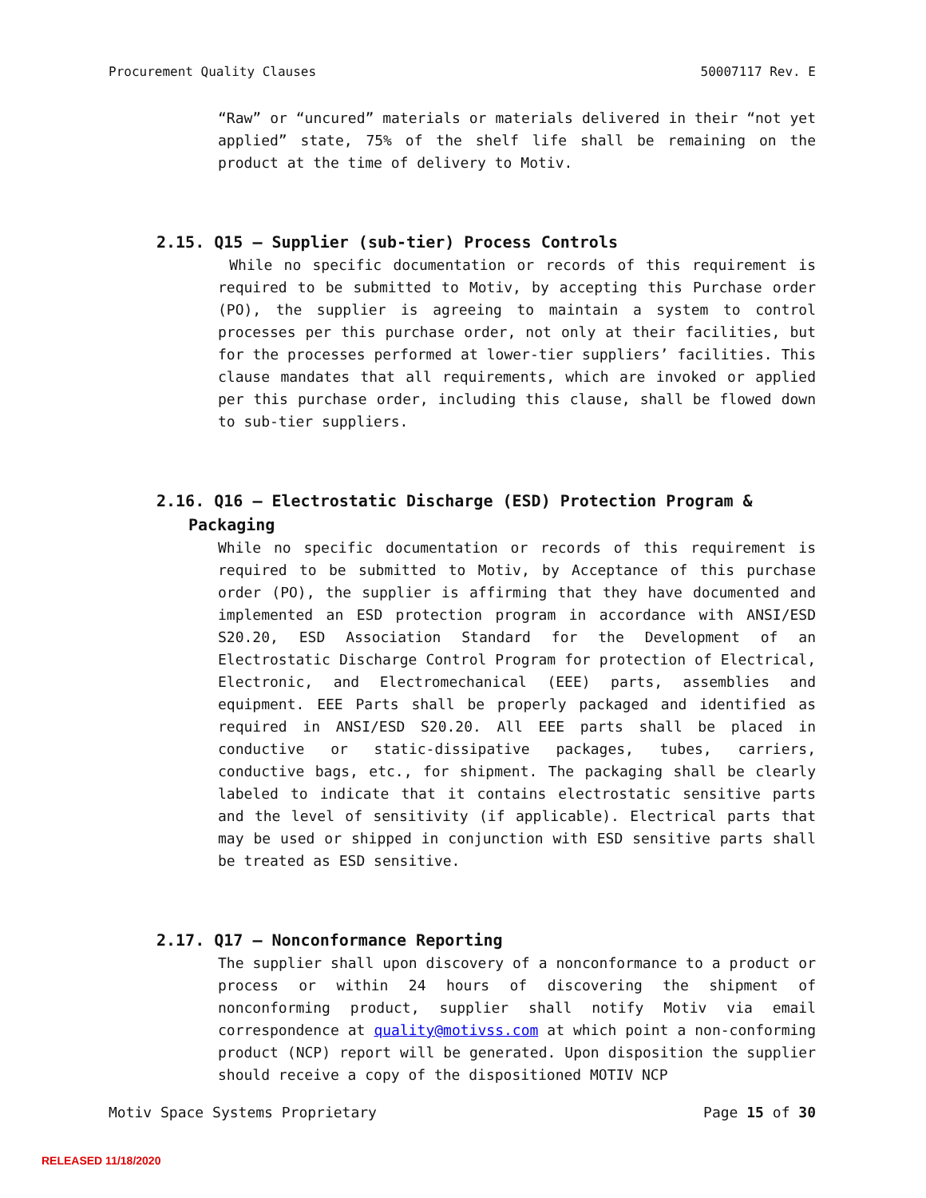Procurement Quality Clauses 50007117 Rev. E
“Raw” or “uncured” materials or materials delivered in their “not yet applied” state, 75% of the shelf life shall be remaining on the product at the time of delivery to Motiv.
2.15. Q15 – Supplier (sub-tier) Process Controls
While no specific documentation or records of this requirement is required to be submitted to Motiv, by accepting this Purchase order (PO), the supplier is agreeing to maintain a system to control processes per this purchase order, not only at their facilities, but for the processes performed at lower-tier suppliers’ facilities. This clause mandates that all requirements, which are invoked or applied per this purchase order, including this clause, shall be flowed down to sub-tier suppliers.
2.16. Q16 – Electrostatic Discharge (ESD) Protection Program & Packaging
While no specific documentation or records of this requirement is required to be submitted to Motiv, by Acceptance of this purchase order (PO), the supplier is affirming that they have documented and implemented an ESD protection program in accordance with ANSI/ESD S20.20, ESD Association Standard for the Development of an Electrostatic Discharge Control Program for protection of Electrical, Electronic, and Electromechanical (EEE) parts, assemblies and equipment. EEE Parts shall be properly packaged and identified as required in ANSI/ESD S20.20. All EEE parts shall be placed in conductive or static-dissipative packages, tubes, carriers, conductive bags, etc., for shipment. The packaging shall be clearly labeled to indicate that it contains electrostatic sensitive parts and the level of sensitivity (if applicable). Electrical parts that may be used or shipped in conjunction with ESD sensitive parts shall be treated as ESD sensitive.
2.17. Q17 – Nonconformance Reporting
The supplier shall upon discovery of a nonconformance to a product or process or within 24 hours of discovering the shipment of nonconforming product, supplier shall notify Motiv via email correspondence at quality@motivss.com at which point a non-conforming product (NCP) report will be generated. Upon disposition the supplier should receive a copy of the dispositioned MOTIV NCP
Motiv Space Systems Proprietary Page 15 of 30
RELEASED 11/18/2020